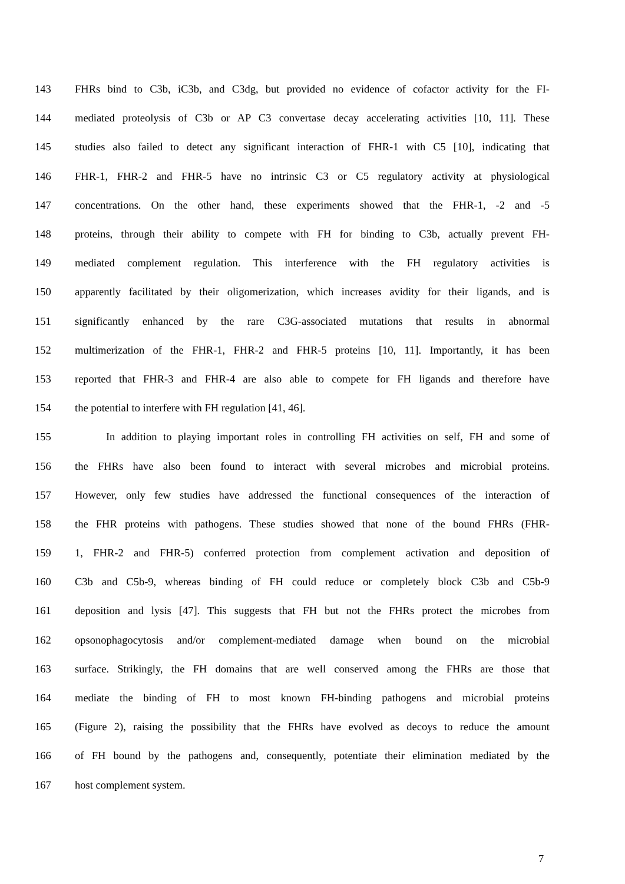143 FHRs bind to C3b, iC3b, and C3dg, but provided no evidence of cofactor activity for the FI-
144 mediated proteolysis of C3b or AP C3 convertase decay accelerating activities [10, 11]. These
145 studies also failed to detect any significant interaction of FHR-1 with C5 [10], indicating that
146 FHR-1, FHR-2 and FHR-5 have no intrinsic C3 or C5 regulatory activity at physiological
147 concentrations. On the other hand, these experiments showed that the FHR-1, -2 and -5
148 proteins, through their ability to compete with FH for binding to C3b, actually prevent FH-
149 mediated complement regulation. This interference with the FH regulatory activities is
150 apparently facilitated by their oligomerization, which increases avidity for their ligands, and is
151 significantly enhanced by the rare C3G-associated mutations that results in abnormal
152 multimerization of the FHR-1, FHR-2 and FHR-5 proteins [10, 11]. Importantly, it has been
153 reported that FHR-3 and FHR-4 are also able to compete for FH ligands and therefore have
154 the potential to interfere with FH regulation [41, 46].
155 In addition to playing important roles in controlling FH activities on self, FH and some of
156 the FHRs have also been found to interact with several microbes and microbial proteins.
157 However, only few studies have addressed the functional consequences of the interaction of
158 the FHR proteins with pathogens. These studies showed that none of the bound FHRs (FHR-
159 1, FHR-2 and FHR-5) conferred protection from complement activation and deposition of
160 C3b and C5b-9, whereas binding of FH could reduce or completely block C3b and C5b-9
161 deposition and lysis [47]. This suggests that FH but not the FHRs protect the microbes from
162 opsonophagocytosis and/or complement-mediated damage when bound on the microbial
163 surface. Strikingly, the FH domains that are well conserved among the FHRs are those that
164 mediate the binding of FH to most known FH-binding pathogens and microbial proteins
165 (Figure 2), raising the possibility that the FHRs have evolved as decoys to reduce the amount
166 of FH bound by the pathogens and, consequently, potentiate their elimination mediated by the
167 host complement system.
7